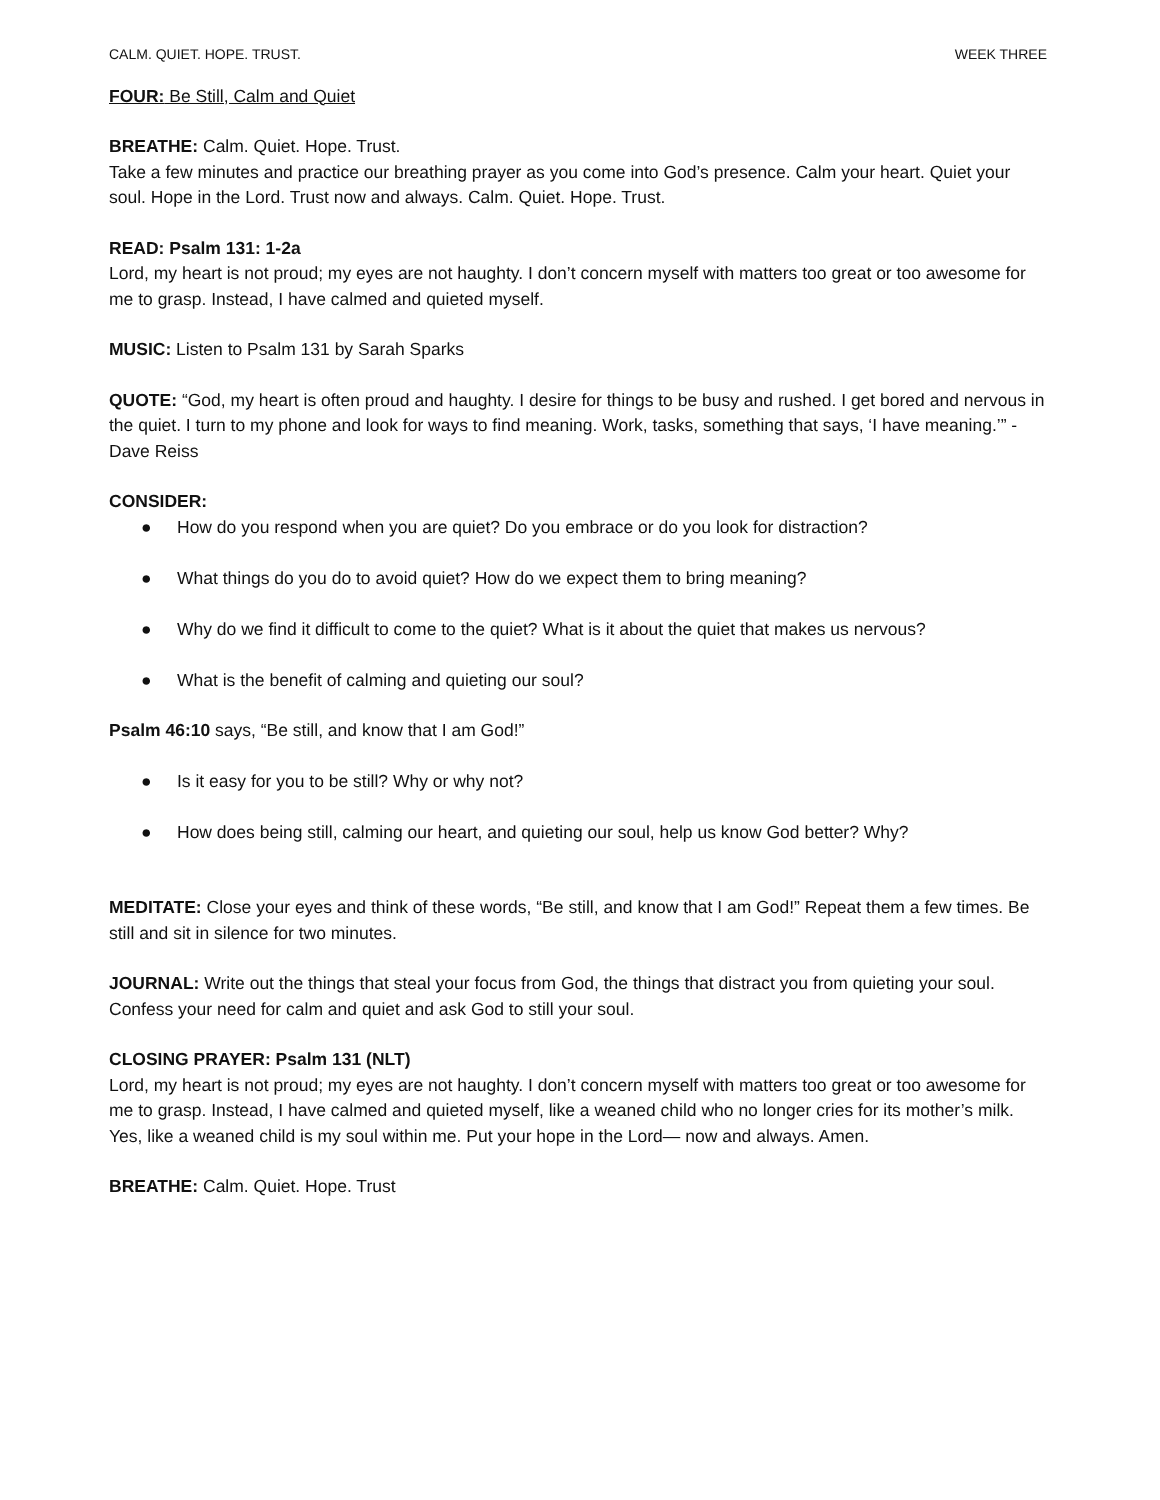CALM. QUIET. HOPE. TRUST. WEEK THREE
FOUR: Be Still, Calm and Quiet
BREATHE: Calm. Quiet. Hope. Trust.
Take a few minutes and practice our breathing prayer as you come into God’s presence. Calm your heart. Quiet your soul. Hope in the Lord. Trust now and always. Calm. Quiet. Hope. Trust.
READ: Psalm 131: 1-2a
Lord, my heart is not proud; my eyes are not haughty. I don’t concern myself with matters too great or too awesome for me to grasp. Instead, I have calmed and quieted myself.
MUSIC: Listen to Psalm 131 by Sarah Sparks
QUOTE: “God, my heart is often proud and haughty. I desire for things to be busy and rushed. I get bored and nervous in the quiet. I turn to my phone and look for ways to find meaning. Work, tasks, something that says, ‘I have meaning.’” - Dave Reiss
CONSIDER:
● How do you respond when you are quiet? Do you embrace or do you look for distraction?
● What things do you do to avoid quiet? How do we expect them to bring meaning?
● Why do we find it difficult to come to the quiet? What is it about the quiet that makes us nervous?
● What is the benefit of calming and quieting our soul?
Psalm 46:10 says, “Be still, and know that I am God!”
● Is it easy for you to be still? Why or why not?
● How does being still, calming our heart, and quieting our soul, help us know God better? Why?
MEDITATE: Close your eyes and think of these words, “Be still, and know that I am God!” Repeat them a few times. Be still and sit in silence for two minutes.
JOURNAL: Write out the things that steal your focus from God, the things that distract you from quieting your soul. Confess your need for calm and quiet and ask God to still your soul.
CLOSING PRAYER: Psalm 131 (NLT)
Lord, my heart is not proud; my eyes are not haughty. I don’t concern myself with matters too great or too awesome for me to grasp. Instead, I have calmed and quieted myself, like a weaned child who no longer cries for its mother’s milk. Yes, like a weaned child is my soul within me. Put your hope in the Lord— now and always. Amen.
BREATHE: Calm. Quiet. Hope. Trust